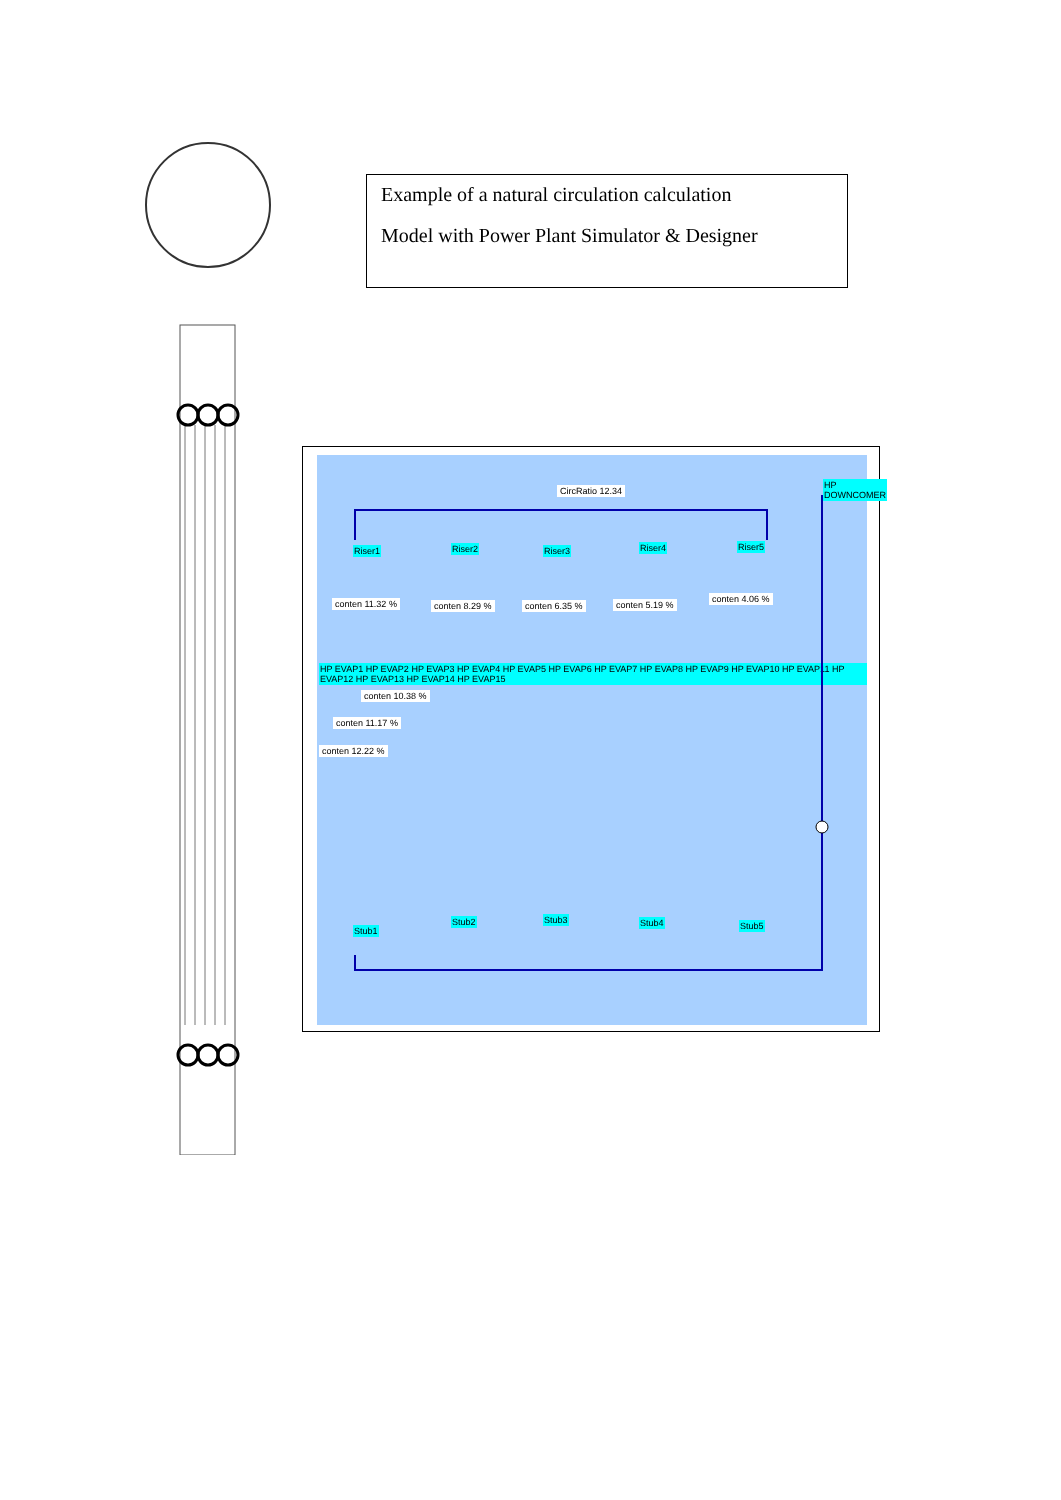Example of a natural circulation calculation
Model with Power Plant Simulator & Designer
CircRatio 12.34
HP DOWNCOMER
Riser1 Riser2 Riser3 Riser4 Riser5
conten 11.32 % conten 8.29 % conten 6.35 % conten 5.19 %
conten 4.06 %
HP EVAP1 HP EVAP2 HP EVAP3 HP EVAP4 HP EVAP5 HP EVAP6 HP EVAP7 HP EVAP8 HP EVAP9 HP EVAP10 HP EVAP11 HP EVAP12 HP EVAP13 HP EVAP14 HP EVAP15
conten 10.38 %
conten 11.17 %
conten 12.22 %
Stub1
Stub2 Stub3 Stub4 Stub5